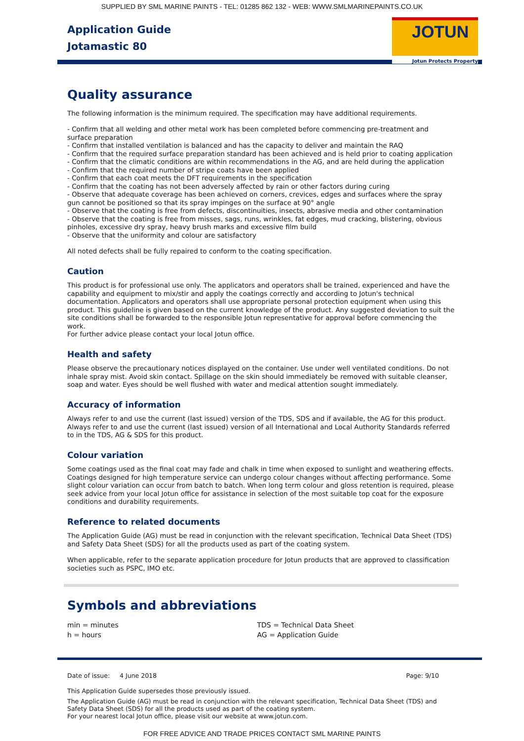SUPPLIED BY SML MARINE PAINTS - TEL: 01285 862 132 - WEB: WWW.SMLMARINEPAINTS.CO.UK
Application Guide
Jotamastic 80
JOTUN
Jotun Protects Property
Quality assurance
The following information is the minimum required. The specification may have additional requirements.
- Confirm that all welding and other metal work has been completed before commencing pre-treatment and surface preparation
- Confirm that installed ventilation is balanced and has the capacity to deliver and maintain the RAQ
- Confirm that the required surface preparation standard has been achieved and is held prior to coating application
- Confirm that the climatic conditions are within recommendations in the AG, and are held during the application
- Confirm that the required number of stripe coats have been applied
- Confirm that each coat meets the DFT requirements in the specification
- Confirm that the coating has not been adversely affected by rain or other factors during curing
- Observe that adequate coverage has been achieved on corners, crevices, edges and surfaces where the spray gun cannot be positioned so that its spray impinges on the surface at 90° angle
- Observe that the coating is free from defects, discontinuities, insects, abrasive media and other contamination
- Observe that the coating is free from misses, sags, runs, wrinkles, fat edges, mud cracking, blistering, obvious pinholes, excessive dry spray, heavy brush marks and excessive film build
- Observe that the uniformity and colour are satisfactory
All noted defects shall be fully repaired to conform to the coating specification.
Caution
This product is for professional use only. The applicators and operators shall be trained, experienced and have the capability and equipment to mix/stir and apply the coatings correctly and according to Jotun's technical documentation. Applicators and operators shall use appropriate personal protection equipment when using this product. This guideline is given based on the current knowledge of the product. Any suggested deviation to suit the site conditions shall be forwarded to the responsible Jotun representative for approval before commencing the work.
For further advice please contact your local Jotun office.
Health and safety
Please observe the precautionary notices displayed on the container. Use under well ventilated conditions. Do not inhale spray mist. Avoid skin contact. Spillage on the skin should immediately be removed with suitable cleanser, soap and water. Eyes should be well flushed with water and medical attention sought immediately.
Accuracy of information
Always refer to and use the current (last issued) version of the TDS, SDS and if available, the AG for this product. Always refer to and use the current (last issued) version of all International and Local Authority Standards referred to in the TDS, AG & SDS for this product.
Colour variation
Some coatings used as the final coat may fade and chalk in time when exposed to sunlight and weathering effects. Coatings designed for high temperature service can undergo colour changes without affecting performance. Some slight colour variation can occur from batch to batch. When long term colour and gloss retention is required, please seek advice from your local Jotun office for assistance in selection of the most suitable top coat for the exposure conditions and durability requirements.
Reference to related documents
The Application Guide (AG) must be read in conjunction with the relevant specification, Technical Data Sheet (TDS) and Safety Data Sheet (SDS) for all the products used as part of the coating system.
When applicable, refer to the separate application procedure for Jotun products that are approved to classification societies such as PSPC, IMO etc.
Symbols and abbreviations
min = minutes
h = hours
TDS = Technical Data Sheet
AG = Application Guide
Date of issue: 4 June 2018 Page: 9/10
This Application Guide supersedes those previously issued.
The Application Guide (AG) must be read in conjunction with the relevant specification, Technical Data Sheet (TDS) and Safety Data Sheet (SDS) for all the products used as part of the coating system.
For your nearest local Jotun office, please visit our website at www.jotun.com.
FOR FREE ADVICE AND TRADE PRICES CONTACT SML MARINE PAINTS